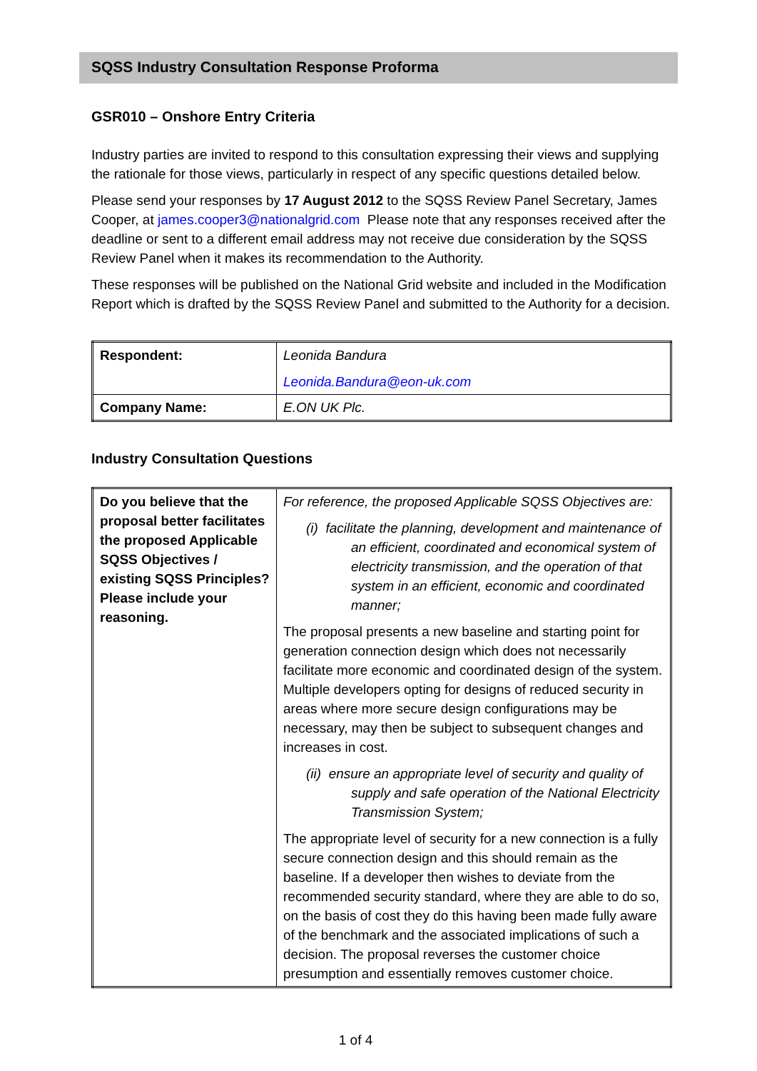SQSS Industry Consultation Response Proforma
GSR010 – Onshore Entry Criteria
Industry parties are invited to respond to this consultation expressing their views and supplying the rationale for those views, particularly in respect of any specific questions detailed below.
Please send your responses by 17 August 2012 to the SQSS Review Panel Secretary, James Cooper, at james.cooper3@nationalgrid.com Please note that any responses received after the deadline or sent to a different email address may not receive due consideration by the SQSS Review Panel when it makes its recommendation to the Authority.
These responses will be published on the National Grid website and included in the Modification Report which is drafted by the SQSS Review Panel and submitted to the Authority for a decision.
| Respondent: | Leonida Bandura Leonida.Bandura@eon-uk.com |
| Company Name: | E.ON UK Plc. |
Industry Consultation Questions
| Do you believe that the proposal better facilitates the proposed Applicable SQSS Objectives / existing SQSS Principles? Please include your reasoning. | For reference, the proposed Applicable SQSS Objectives are: (i) facilitate the planning, development and maintenance of an efficient, coordinated and economical system of electricity transmission, and the operation of that system in an efficient, economic and coordinated manner; The proposal presents a new baseline and starting point for generation connection design which does not necessarily facilitate more economic and coordinated design of the system. Multiple developers opting for designs of reduced security in areas where more secure design configurations may be necessary, may then be subject to subsequent changes and increases in cost. (ii) ensure an appropriate level of security and quality of supply and safe operation of the National Electricity Transmission System; The appropriate level of security for a new connection is a fully secure connection design and this should remain as the baseline. If a developer then wishes to deviate from the recommended security standard, where they are able to do so, on the basis of cost they do this having been made fully aware of the benchmark and the associated implications of such a decision. The proposal reverses the customer choice presumption and essentially removes customer choice. |
1 of 4